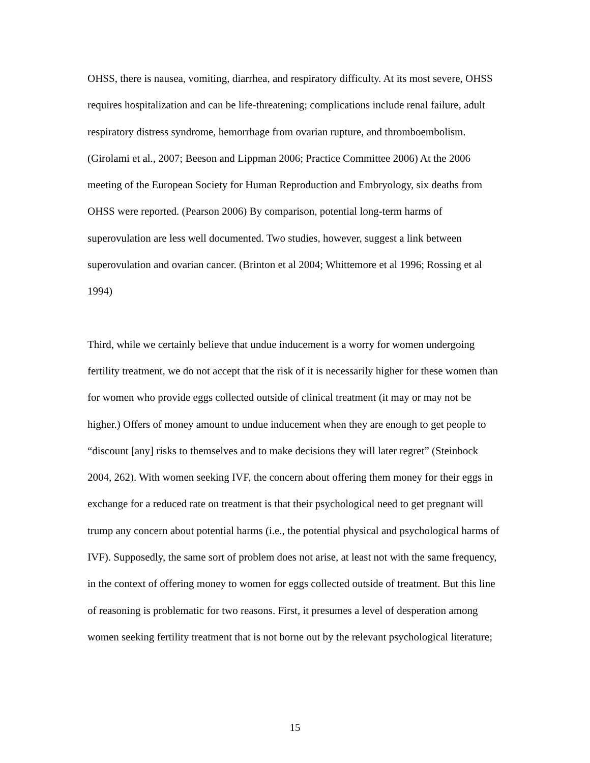OHSS, there is nausea, vomiting, diarrhea, and respiratory difficulty. At its most severe, OHSS requires hospitalization and can be life-threatening; complications include renal failure, adult respiratory distress syndrome, hemorrhage from ovarian rupture, and thromboembolism. (Girolami et al., 2007; Beeson and Lippman 2006; Practice Committee 2006) At the 2006 meeting of the European Society for Human Reproduction and Embryology, six deaths from OHSS were reported. (Pearson 2006) By comparison, potential long-term harms of superovulation are less well documented. Two studies, however, suggest a link between superovulation and ovarian cancer. (Brinton et al 2004; Whittemore et al 1996; Rossing et al 1994)
Third, while we certainly believe that undue inducement is a worry for women undergoing fertility treatment, we do not accept that the risk of it is necessarily higher for these women than for women who provide eggs collected outside of clinical treatment (it may or may not be higher.) Offers of money amount to undue inducement when they are enough to get people to “discount [any] risks to themselves and to make decisions they will later regret” (Steinbock 2004, 262). With women seeking IVF, the concern about offering them money for their eggs in exchange for a reduced rate on treatment is that their psychological need to get pregnant will trump any concern about potential harms (i.e., the potential physical and psychological harms of IVF). Supposedly, the same sort of problem does not arise, at least not with the same frequency, in the context of offering money to women for eggs collected outside of treatment. But this line of reasoning is problematic for two reasons. First, it presumes a level of desperation among women seeking fertility treatment that is not borne out by the relevant psychological literature;
15